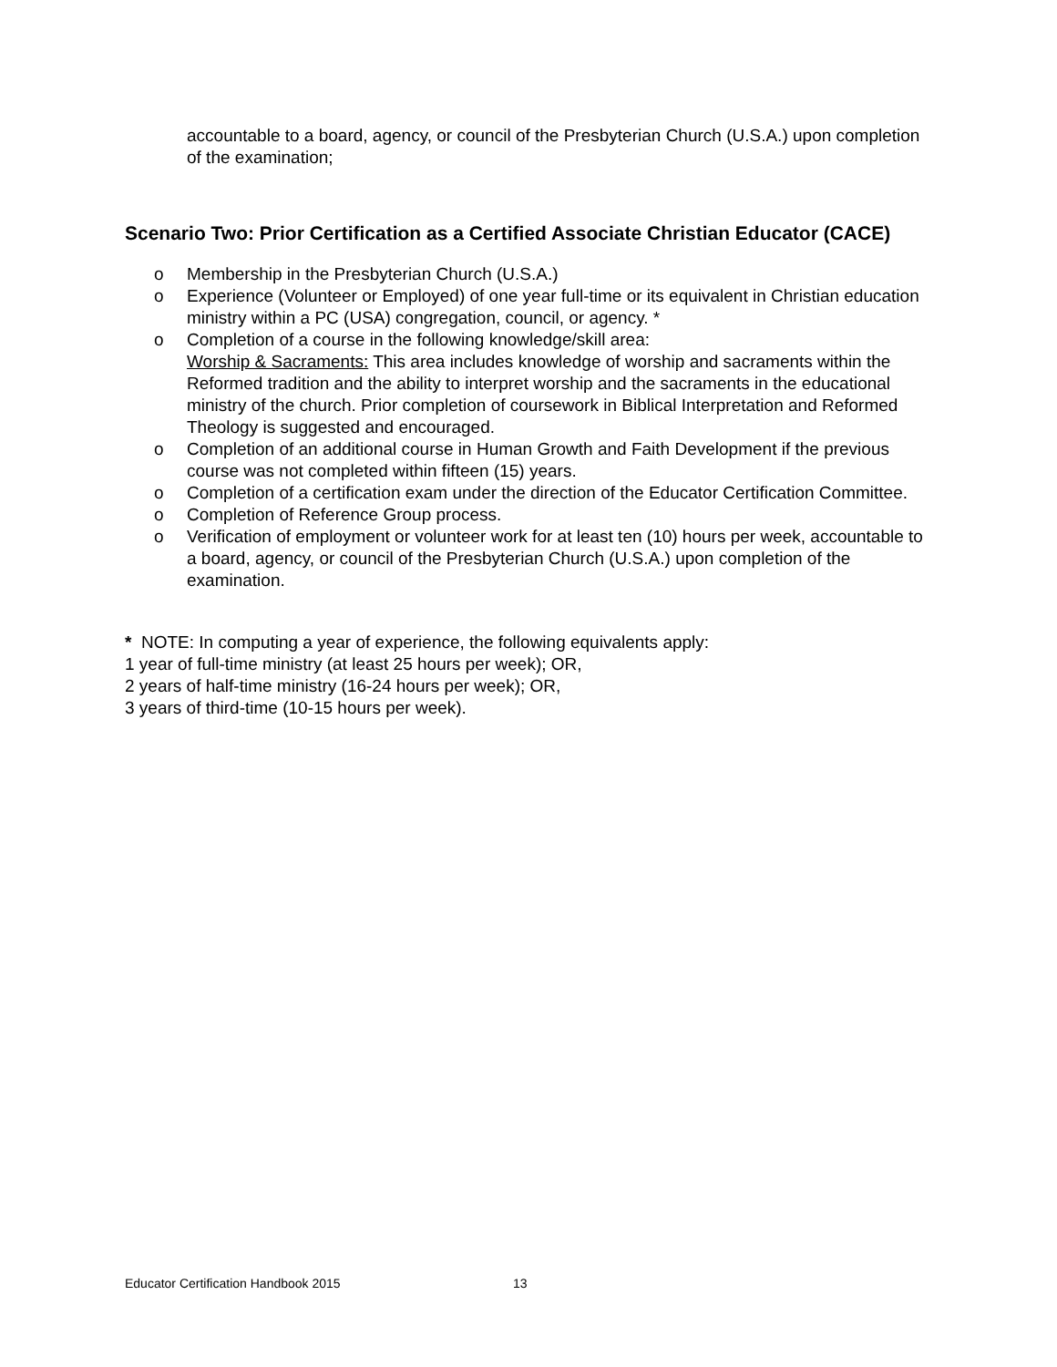accountable to a board, agency, or council of the Presbyterian Church (U.S.A.) upon completion of the examination;
Scenario Two: Prior Certification as a Certified Associate Christian Educator (CACE)
o Membership in the Presbyterian Church (U.S.A.)
o Experience (Volunteer or Employed) of one year full-time or its equivalent in Christian education ministry within a PC (USA) congregation, council, or agency. *
o Completion of a course in the following knowledge/skill area:
Worship & Sacraments: This area includes knowledge of worship and sacraments within the Reformed tradition and the ability to interpret worship and the sacraments in the educational ministry of the church. Prior completion of coursework in Biblical Interpretation and Reformed Theology is suggested and encouraged.
o Completion of an additional course in Human Growth and Faith Development if the previous course was not completed within fifteen (15) years.
o Completion of a certification exam under the direction of the Educator Certification Committee.
o Completion of Reference Group process.
o Verification of employment or volunteer work for at least ten (10) hours per week, accountable to a board, agency, or council of the Presbyterian Church (U.S.A.) upon completion of the examination.
* NOTE: In computing a year of experience, the following equivalents apply:
1 year of full-time ministry (at least 25 hours per week); OR,
2 years of half-time ministry (16-24 hours per week); OR,
3 years of third-time (10-15 hours per week).
Educator Certification Handbook 2015 13